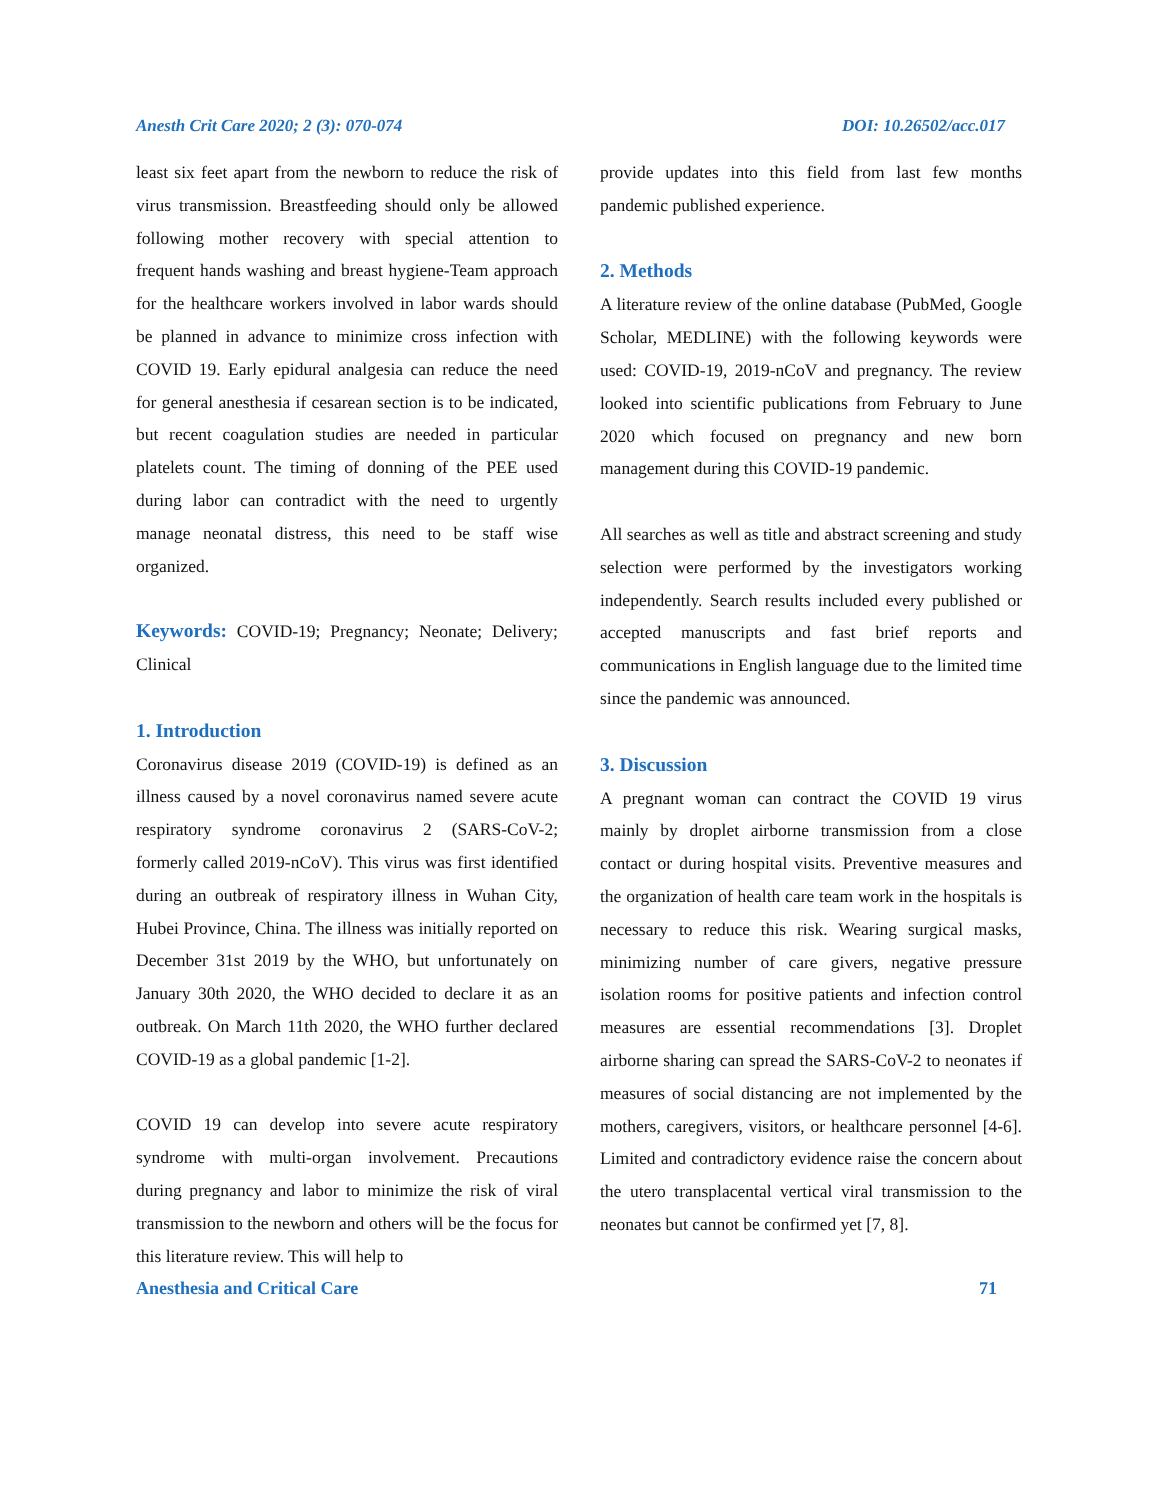Anesth Crit Care 2020; 2 (3): 070-074 DOI: 10.26502/acc.017
least six feet apart from the newborn to reduce the risk of virus transmission. Breastfeeding should only be allowed following mother recovery with special attention to frequent hands washing and breast hygiene-Team approach for the healthcare workers involved in labor wards should be planned in advance to minimize cross infection with COVID 19. Early epidural analgesia can reduce the need for general anesthesia if cesarean section is to be indicated, but recent coagulation studies are needed in particular platelets count. The timing of donning of the PEE used during labor can contradict with the need to urgently manage neonatal distress, this need to be staff wise organized.
Keywords: COVID-19; Pregnancy; Neonate; Delivery; Clinical
1. Introduction
Coronavirus disease 2019 (COVID-19) is defined as an illness caused by a novel coronavirus named severe acute respiratory syndrome coronavirus 2 (SARS-CoV-2; formerly called 2019-nCoV). This virus was first identified during an outbreak of respiratory illness in Wuhan City, Hubei Province, China. The illness was initially reported on December 31st 2019 by the WHO, but unfortunately on January 30th 2020, the WHO decided to declare it as an outbreak. On March 11th 2020, the WHO further declared COVID-19 as a global pandemic [1-2].
COVID 19 can develop into severe acute respiratory syndrome with multi-organ involvement. Precautions during pregnancy and labor to minimize the risk of viral transmission to the newborn and others will be the focus for this literature review. This will help to
provide updates into this field from last few months pandemic published experience.
2. Methods
A literature review of the online database (PubMed, Google Scholar, MEDLINE) with the following keywords were used: COVID-19, 2019-nCoV and pregnancy. The review looked into scientific publications from February to June 2020 which focused on pregnancy and new born management during this COVID-19 pandemic.
All searches as well as title and abstract screening and study selection were performed by the investigators working independently. Search results included every published or accepted manuscripts and fast brief reports and communications in English language due to the limited time since the pandemic was announced.
3. Discussion
A pregnant woman can contract the COVID 19 virus mainly by droplet airborne transmission from a close contact or during hospital visits. Preventive measures and the organization of health care team work in the hospitals is necessary to reduce this risk. Wearing surgical masks, minimizing number of care givers, negative pressure isolation rooms for positive patients and infection control measures are essential recommendations [3]. Droplet airborne sharing can spread the SARS-CoV-2 to neonates if measures of social distancing are not implemented by the mothers, caregivers, visitors, or healthcare personnel [4-6]. Limited and contradictory evidence raise the concern about the utero transplacental vertical viral transmission to the neonates but cannot be confirmed yet [7, 8].
Anesthesia and Critical Care 71